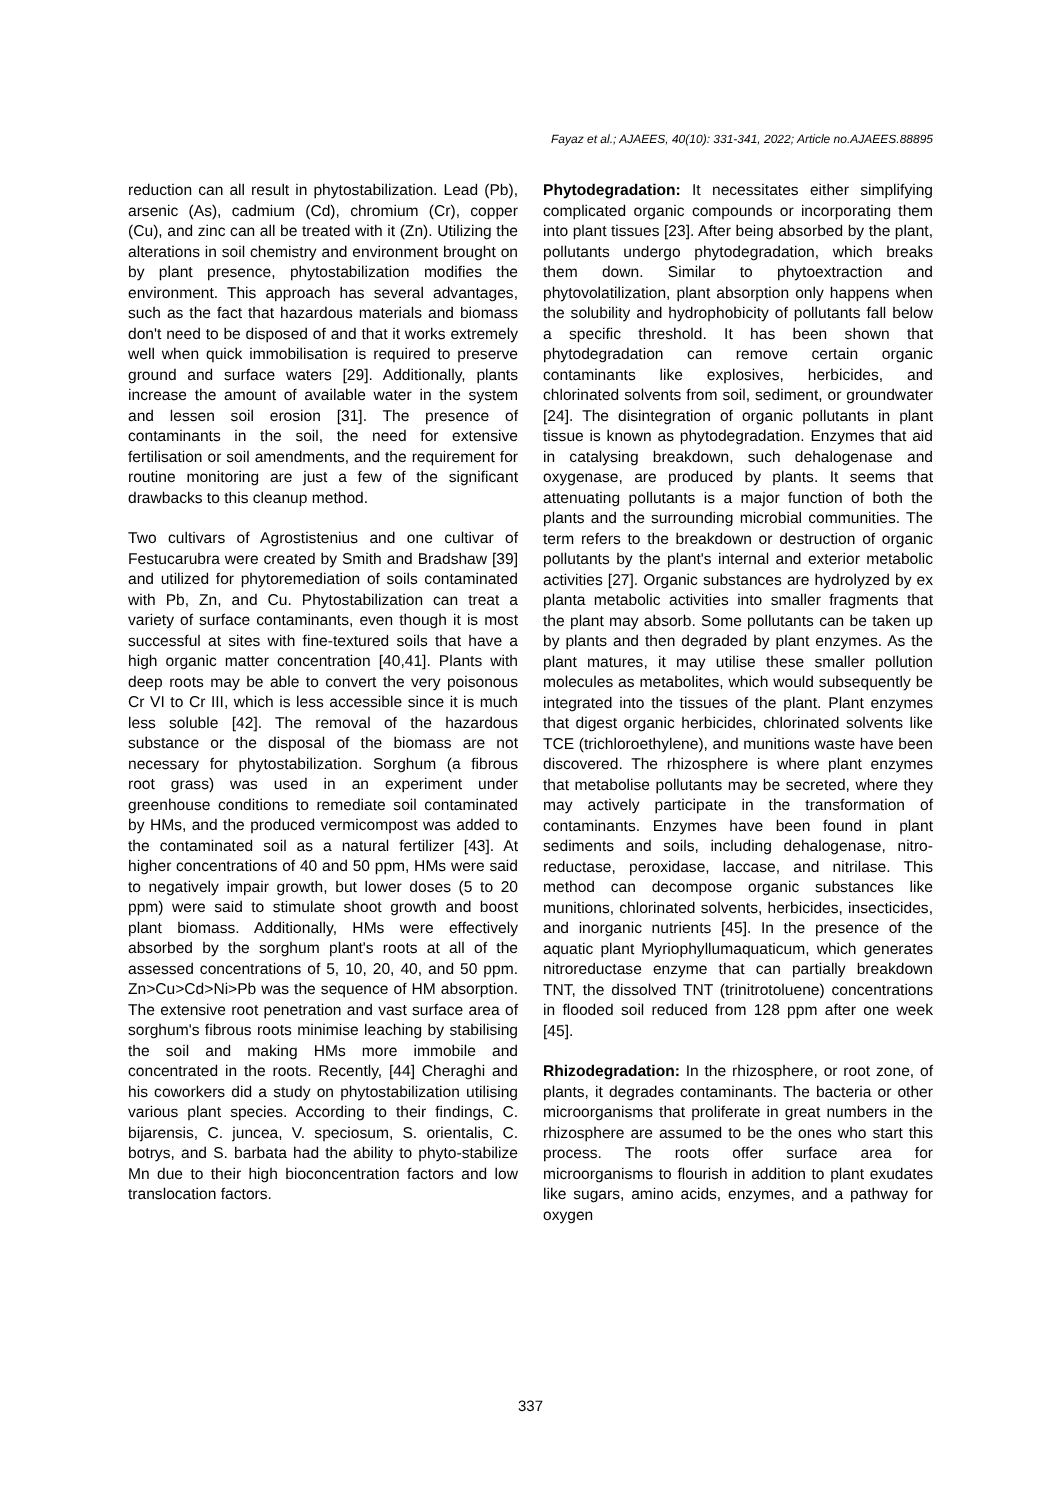Fayaz et al.; AJAEES, 40(10): 331-341, 2022; Article no.AJAEES.88895
reduction can all result in phytostabilization. Lead (Pb), arsenic (As), cadmium (Cd), chromium (Cr), copper (Cu), and zinc can all be treated with it (Zn). Utilizing the alterations in soil chemistry and environment brought on by plant presence, phytostabilization modifies the environment. This approach has several advantages, such as the fact that hazardous materials and biomass don't need to be disposed of and that it works extremely well when quick immobilisation is required to preserve ground and surface waters [29]. Additionally, plants increase the amount of available water in the system and lessen soil erosion [31]. The presence of contaminants in the soil, the need for extensive fertilisation or soil amendments, and the requirement for routine monitoring are just a few of the significant drawbacks to this cleanup method.
Two cultivars of Agrostistenius and one cultivar of Festucarubra were created by Smith and Bradshaw [39] and utilized for phytoremediation of soils contaminated with Pb, Zn, and Cu. Phytostabilization can treat a variety of surface contaminants, even though it is most successful at sites with fine-textured soils that have a high organic matter concentration [40,41]. Plants with deep roots may be able to convert the very poisonous Cr VI to Cr III, which is less accessible since it is much less soluble [42]. The removal of the hazardous substance or the disposal of the biomass are not necessary for phytostabilization. Sorghum (a fibrous root grass) was used in an experiment under greenhouse conditions to remediate soil contaminated by HMs, and the produced vermicompost was added to the contaminated soil as a natural fertilizer [43]. At higher concentrations of 40 and 50 ppm, HMs were said to negatively impair growth, but lower doses (5 to 20 ppm) were said to stimulate shoot growth and boost plant biomass. Additionally, HMs were effectively absorbed by the sorghum plant's roots at all of the assessed concentrations of 5, 10, 20, 40, and 50 ppm. Zn>Cu>Cd>Ni>Pb was the sequence of HM absorption. The extensive root penetration and vast surface area of sorghum's fibrous roots minimise leaching by stabilising the soil and making HMs more immobile and concentrated in the roots. Recently, [44] Cheraghi and his coworkers did a study on phytostabilization utilising various plant species. According to their findings, C. bijarensis, C. juncea, V. speciosum, S. orientalis, C. botrys, and S. barbata had the ability to phyto-stabilize Mn due to their high bioconcentration factors and low translocation factors.
Phytodegradation: It necessitates either simplifying complicated organic compounds or incorporating them into plant tissues [23]. After being absorbed by the plant, pollutants undergo phytodegradation, which breaks them down. Similar to phytoextraction and phytovolatilization, plant absorption only happens when the solubility and hydrophobicity of pollutants fall below a specific threshold. It has been shown that phytodegradation can remove certain organic contaminants like explosives, herbicides, and chlorinated solvents from soil, sediment, or groundwater [24]. The disintegration of organic pollutants in plant tissue is known as phytodegradation. Enzymes that aid in catalysing breakdown, such dehalogenase and oxygenase, are produced by plants. It seems that attenuating pollutants is a major function of both the plants and the surrounding microbial communities. The term refers to the breakdown or destruction of organic pollutants by the plant's internal and exterior metabolic activities [27]. Organic substances are hydrolyzed by ex planta metabolic activities into smaller fragments that the plant may absorb. Some pollutants can be taken up by plants and then degraded by plant enzymes. As the plant matures, it may utilise these smaller pollution molecules as metabolites, which would subsequently be integrated into the tissues of the plant. Plant enzymes that digest organic herbicides, chlorinated solvents like TCE (trichloroethylene), and munitions waste have been discovered. The rhizosphere is where plant enzymes that metabolise pollutants may be secreted, where they may actively participate in the transformation of contaminants. Enzymes have been found in plant sediments and soils, including dehalogenase, nitro-reductase, peroxidase, laccase, and nitrilase. This method can decompose organic substances like munitions, chlorinated solvents, herbicides, insecticides, and inorganic nutrients [45]. In the presence of the aquatic plant Myriophyllumaquaticum, which generates nitroreductase enzyme that can partially breakdown TNT, the dissolved TNT (trinitrotoluene) concentrations in flooded soil reduced from 128 ppm after one week [45].
Rhizodegradation: In the rhizosphere, or root zone, of plants, it degrades contaminants. The bacteria or other microorganisms that proliferate in great numbers in the rhizosphere are assumed to be the ones who start this process. The roots offer surface area for microorganisms to flourish in addition to plant exudates like sugars, amino acids, enzymes, and a pathway for oxygen
337